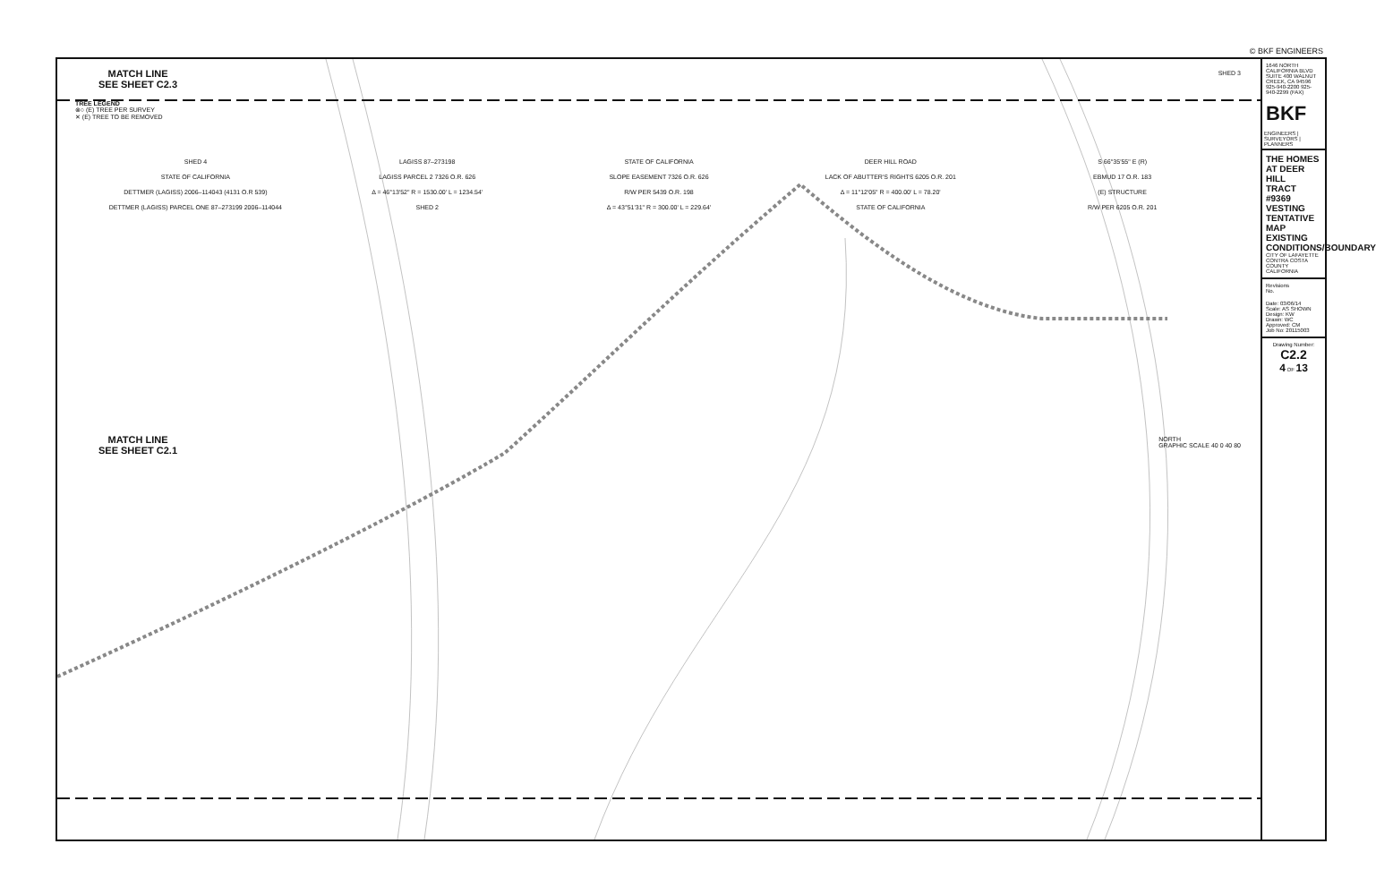© BKF ENGINEERS
MATCH LINE
SEE SHEET C2.3
SHED 3
TREE LEGEND
⊗○ (E) TREE PER SURVEY
✕ (E) TREE TO BE REMOVED
SHED 4
LAGISS 87–273198
STATE OF CALIFORNIA
DEER HILL ROAD
S 66°35'55" E (R)
STATE OF CALIFORNIA
LAGISS PARCEL 2 7326 O.R. 626
SLOPE EASEMENT 7326 O.R. 626
LACK OF ABUTTER'S RIGHTS 6205 O.R. 201
EBMUD 17 O.R. 183
DETTMER (LAGISS) 2006–114043 (4131 O.R 539)
Δ = 46°13'52" R = 1530.00' L = 1234.54'
R/W PER 5439 O.R. 198
Δ = 11°12'05" R = 400.00' L = 78.20'
(E) STRUCTURE
DETTMER (LAGISS) PARCEL ONE 87–273199 2006–114044
SHED 2
Δ = 43°51'31" R = 300.00' L = 229.64'
STATE OF CALIFORNIA
R/W PER 6205 O.R. 201
MATCH LINE
SEE SHEET C2.1
NORTH
GRAPHIC SCALE 40 0 40 80
1646 NORTH CALIFORNIA BLVD SUITE 400 WALNUT CREEK, CA 94596 925-940-2200 925-940-2299 (FAX)
BKF
ENGINEERS | SURVEYORS | PLANNERS
THE HOMES AT DEER HILL
TRACT #9369 VESTING TENTATIVE MAP
EXISTING CONDITIONS/BOUNDARY
CITY OF LAFAYETTE CONTRA COSTA COUNTY CALIFORNIA
Revisions
No.
Date: 03/06/14
Scale: AS SHOWN
Design: KW
Drawn: WC
Approved: CM
Job No: 20115003
Drawing Number:
C2.2
4 OF 13